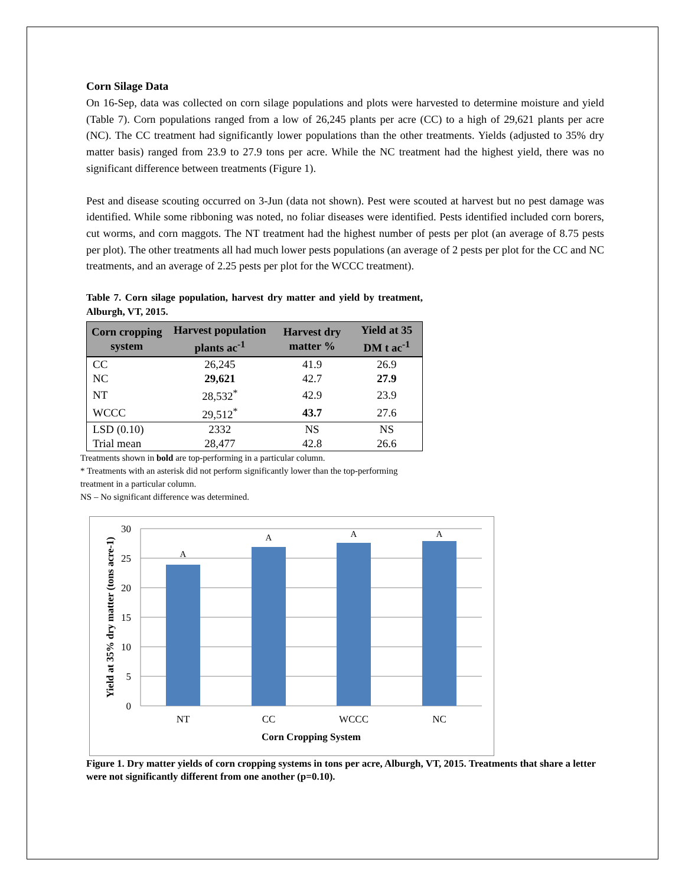Corn Silage Data
On 16-Sep, data was collected on corn silage populations and plots were harvested to determine moisture and yield (Table 7). Corn populations ranged from a low of 26,245 plants per acre (CC) to a high of 29,621 plants per acre (NC). The CC treatment had significantly lower populations than the other treatments. Yields (adjusted to 35% dry matter basis) ranged from 23.9 to 27.9 tons per acre. While the NC treatment had the highest yield, there was no significant difference between treatments (Figure 1).
Pest and disease scouting occurred on 3-Jun (data not shown). Pest were scouted at harvest but no pest damage was identified. While some ribboning was noted, no foliar diseases were identified. Pests identified included corn borers, cut worms, and corn maggots. The NT treatment had the highest number of pests per plot (an average of 8.75 pests per plot). The other treatments all had much lower pests populations (an average of 2 pests per plot for the CC and NC treatments, and an average of 2.25 pests per plot for the WCCC treatment).
Table 7. Corn silage population, harvest dry matter and yield by treatment, Alburgh, VT, 2015.
| Corn cropping system | Harvest population plants ac<sup>-1</sup> | Harvest dry matter % | Yield at 35 DM t ac<sup>-1</sup> |
| --- | --- | --- | --- |
| CC | 26,245 | 41.9 | 26.9 |
| NC | 29,621 | 42.7 | 27.9 |
| NT | 28,532<sup>*</sup> | 42.9 | 23.9 |
| WCCC | 29,512<sup>*</sup> | 43.7 | 27.6 |
| LSD (0.10) | 2332 | NS | NS |
| Trial mean | 28,477 | 42.8 | 26.6 |
Treatments shown in bold are top-performing in a particular column.
* Treatments with an asterisk did not perform significantly lower than the top-performing
treatment in a particular column.
NS – No significant difference was determined.
30
25
20
15
10
5
0
A
A
A
A
NT
CC
WCCC
NC
Corn Cropping System
Yield at 35% dry matter (tons acre-1)
Figure 1. Dry matter yields of corn cropping systems in tons per acre, Alburgh, VT, 2015. Treatments that share a letter were not significantly different from one another (p=0.10).